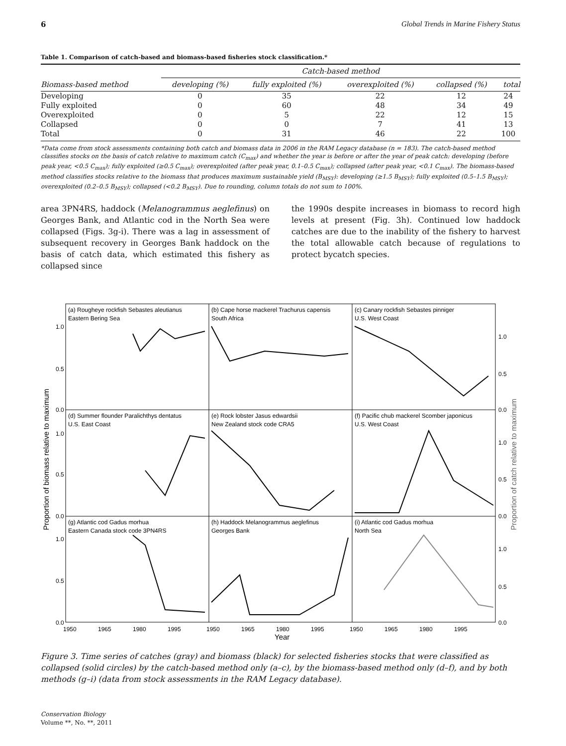6 Global Trends in Marine Fishery Status
Table 1. Comparison of catch-based and biomass-based fisheries stock classification.*
| | Catch-based method | | | | |
| --- | --- | --- | --- | --- | --- |
| Biomass-based method | developing (%) | fully exploited (%) | overexploited (%) | collapsed (%) | total |
| Developing | 0 | 35 | 22 | 12 | 24 |
| Fully exploited | 0 | 60 | 48 | 34 | 49 |
| Overexploited | 0 | 5 | 22 | 12 | 15 |
| Collapsed | 0 | 0 | 7 | 41 | 13 |
| Total | 0 | 31 | 46 | 22 | 100 |
*Data come from stock assessments containing both catch and biomass data in 2006 in the RAM Legacy database (n = 183). The catch-based method classifies stocks on the basis of catch relative to maximum catch (C<sub>max</sub>) and whether the year is before or after the year of peak catch: developing (before peak year, <0.5 C<sub>max</sub>); fully exploited (≥0.5 C<sub>max</sub>); overexploited (after peak year, 0.1–0.5 C<sub>max</sub>); collapsed (after peak year, <0.1 C<sub>max</sub>). The biomass-based method classifies stocks relative to the biomass that produces maximum sustainable yield (B<sub>MSY</sub>): developing (≥1.5 B<sub>MSY</sub>); fully exploited (0.5–1.5 B<sub>MSY</sub>); overexploited (0.2–0.5 B<sub>MSY</sub>); collapsed (<0.2 B<sub>MSY</sub>). Due to rounding, column totals do not sum to 100%.
area 3PN4RS, haddock (Melanogrammus aeglefinus) on Georges Bank, and Atlantic cod in the North Sea were collapsed (Figs. 3g-i). There was a lag in assessment of subsequent recovery in Georges Bank haddock on the basis of catch data, which estimated this fishery as collapsed since
the 1990s despite increases in biomass to record high levels at present (Fig. 3h). Continued low haddock catches are due to the inability of the fishery to harvest the total allowable catch because of regulations to protect bycatch species.
(a) Rougheye rockfish Sebastes aleutianus
Eastern Bering Sea
(b) Cape horse mackerel Trachurus capensis
South Africa
(c) Canary rockfish Sebastes pinniger
U.S. West Coast
(d) Summer flounder Paralichthys dentatus
U.S. East Coast
(e) Rock lobster Jasus edwardsii
New Zealand stock code CRA5
(f) Pacific chub mackerel Scomber japonicus
U.S. West Coast
(g) Atlantic cod Gadus morhua
Eastern Canada stock code 3PN4RS
(h) Haddock Melanogrammus aeglefinus
Georges Bank
(i) Atlantic cod Gadus morhua
North Sea
1.0
0.5
0.0
1.0
0.5
0.0
1.0
0.5
0.0
1.0
0.5
0.0
1.0
0.5
0.0
1.0
0.5
0.0
1950
1965
1980
1995
1950
1965
1980
1995
1950
1965
1980
1995
Year
Proportion of biomass relative to maximum
Proportion of catch relative to maximum
Figure 3. Time series of catches (gray) and biomass (black) for selected fisheries stocks that were classified as collapsed (solid circles) by the catch-based method only (a–c), by the biomass-based method only (d–f), and by both methods (g–i) (data from stock assessments in the RAM Legacy database).
Conservation Biology
Volume **, No. **, 2011